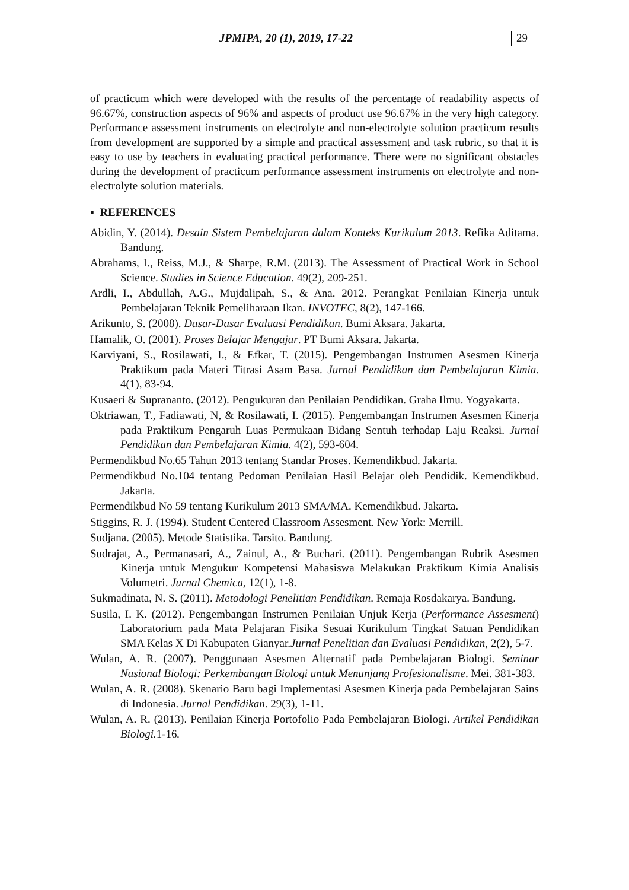JPMIPA, 20 (1), 2019, 17-22 29
of practicum which were developed with the results of the percentage of readability aspects of 96.67%, construction aspects of 96% and aspects of product use 96.67% in the very high category. Performance assessment instruments on electrolyte and non-electrolyte solution practicum results from development are supported by a simple and practical assessment and task rubric, so that it is easy to use by teachers in evaluating practical performance. There were no significant obstacles during the development of practicum performance assessment instruments on electrolyte and non-electrolyte solution materials.
▪ REFERENCES
Abidin, Y. (2014). Desain Sistem Pembelajaran dalam Konteks Kurikulum 2013. Refika Aditama. Bandung.
Abrahams, I., Reiss, M.J., & Sharpe, R.M. (2013). The Assessment of Practical Work in School Science. Studies in Science Education. 49(2), 209-251.
Ardli, I., Abdullah, A.G., Mujdalipah, S., & Ana. 2012. Perangkat Penilaian Kinerja untuk Pembelajaran Teknik Pemeliharaan Ikan. INVOTEC, 8(2), 147-166.
Arikunto, S. (2008). Dasar-Dasar Evaluasi Pendidikan. Bumi Aksara. Jakarta.
Hamalik, O. (2001). Proses Belajar Mengajar. PT Bumi Aksara. Jakarta.
Karviyani, S., Rosilawati, I., & Efkar, T. (2015). Pengembangan Instrumen Asesmen Kinerja Praktikum pada Materi Titrasi Asam Basa. Jurnal Pendidikan dan Pembelajaran Kimia. 4(1), 83-94.
Kusaeri & Suprananto. (2012). Pengukuran dan Penilaian Pendidikan. Graha Ilmu. Yogyakarta.
Oktriawan, T., Fadiawati, N, & Rosilawati, I. (2015). Pengembangan Instrumen Asesmen Kinerja pada Praktikum Pengaruh Luas Permukaan Bidang Sentuh terhadap Laju Reaksi. Jurnal Pendidikan dan Pembelajaran Kimia. 4(2), 593-604.
Permendikbud No.65 Tahun 2013 tentang Standar Proses. Kemendikbud. Jakarta.
Permendikbud No.104 tentang Pedoman Penilaian Hasil Belajar oleh Pendidik. Kemendikbud. Jakarta.
Permendikbud No 59 tentang Kurikulum 2013 SMA/MA. Kemendikbud. Jakarta.
Stiggins, R. J. (1994). Student Centered Classroom Assesment. New York: Merrill.
Sudjana. (2005). Metode Statistika. Tarsito. Bandung.
Sudrajat, A., Permanasari, A., Zainul, A., & Buchari. (2011). Pengembangan Rubrik Asesmen Kinerja untuk Mengukur Kompetensi Mahasiswa Melakukan Praktikum Kimia Analisis Volumetri. Jurnal Chemica, 12(1), 1-8.
Sukmadinata, N. S. (2011). Metodologi Penelitian Pendidikan. Remaja Rosdakarya. Bandung.
Susila, I. K. (2012). Pengembangan Instrumen Penilaian Unjuk Kerja (Performance Assesment) Laboratorium pada Mata Pelajaran Fisika Sesuai Kurikulum Tingkat Satuan Pendidikan SMA Kelas X Di Kabupaten Gianyar.Jurnal Penelitian dan Evaluasi Pendidikan, 2(2), 5-7.
Wulan, A. R. (2007). Penggunaan Asesmen Alternatif pada Pembelajaran Biologi. Seminar Nasional Biologi: Perkembangan Biologi untuk Menunjang Profesionalisme. Mei. 381-383.
Wulan, A. R. (2008). Skenario Baru bagi Implementasi Asesmen Kinerja pada Pembelajaran Sains di Indonesia. Jurnal Pendidikan. 29(3), 1-11.
Wulan, A. R. (2013). Penilaian Kinerja Portofolio Pada Pembelajaran Biologi. Artikel Pendidikan Biologi. 1-16.